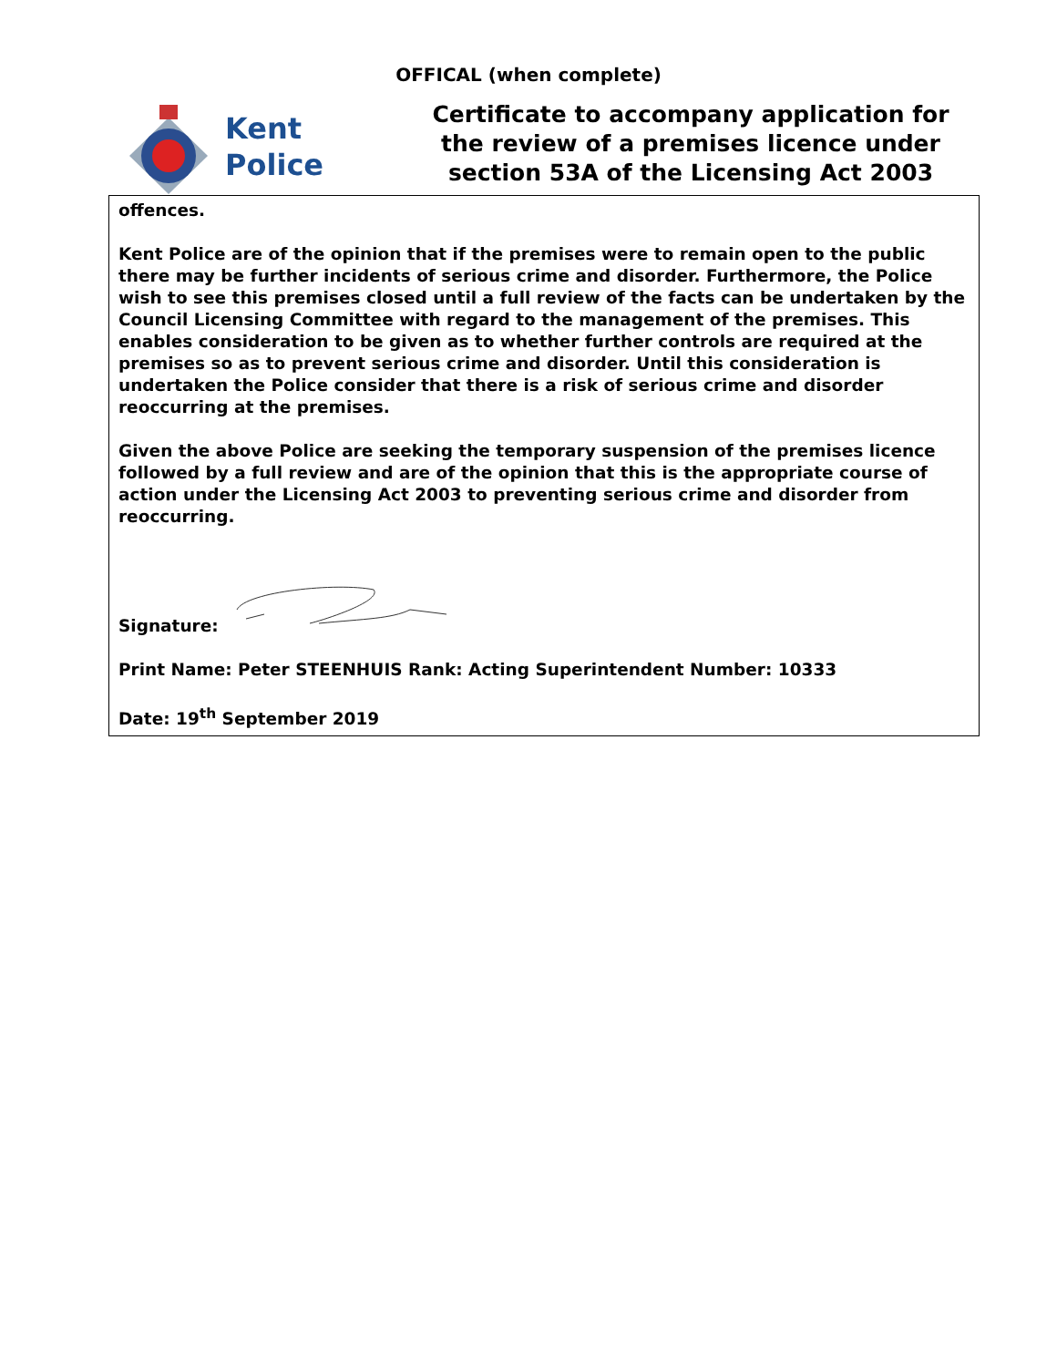OFFICAL (when complete)
Kent
Police
Certificate to accompany application for the review of a premises licence under section 53A of the Licensing Act 2003
offences.
Kent Police are of the opinion that if the premises were to remain open to the public there may be further incidents of serious crime and disorder. Furthermore, the Police wish to see this premises closed until a full review of the facts can be undertaken by the Council Licensing Committee with regard to the management of the premises. This enables consideration to be given as to whether further controls are required at the premises so as to prevent serious crime and disorder. Until this consideration is undertaken the Police consider that there is a risk of serious crime and disorder reoccurring at the premises.
Given the above Police are seeking the temporary suspension of the premises licence followed by a full review and are of the opinion that this is the appropriate course of action under the Licensing Act 2003 to preventing serious crime and disorder from reoccurring.
Signature:
Print Name: Peter STEENHUIS Rank: Acting Superintendent Number: 10333
Date: 19<sup>th</sup> September 2019